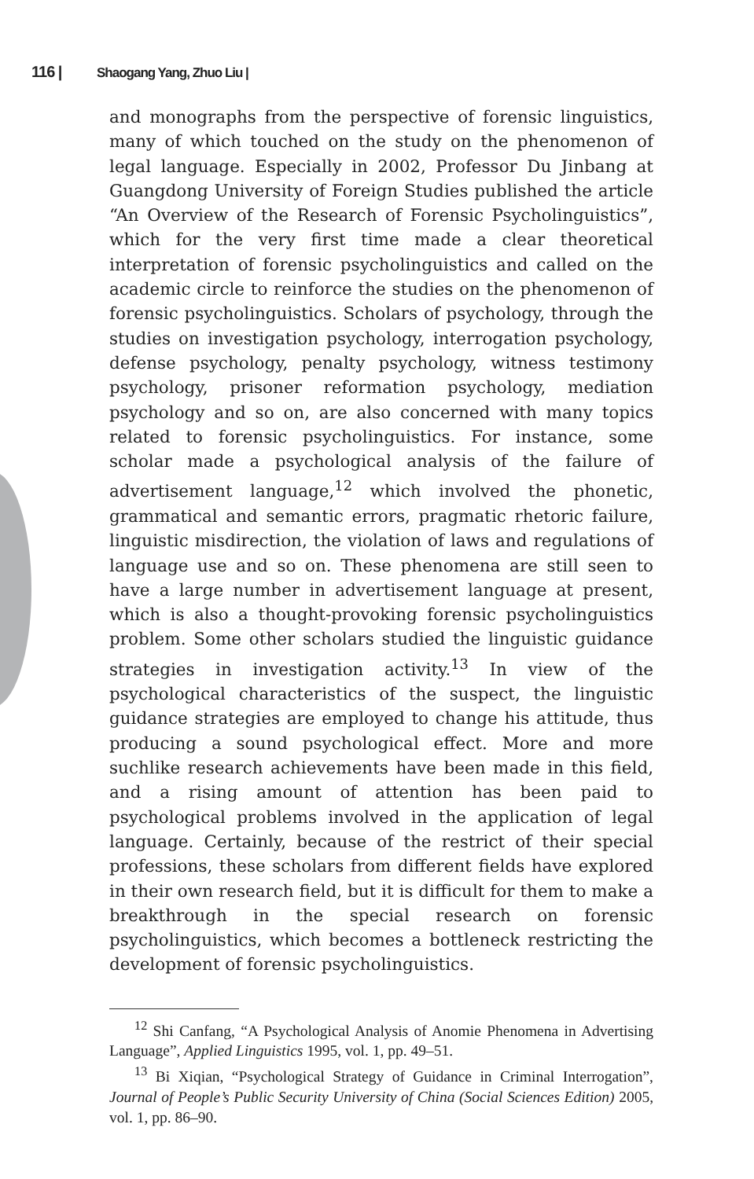116 | Shaogang Yang, Zhuo Liu |
and monographs from the perspective of forensic linguistics, many of which touched on the study on the phenomenon of legal language. Especially in 2002, Professor Du Jinbang at Guangdong University of Foreign Studies published the article “An Overview of the Research of Forensic Psycholinguistics”, which for the very first time made a clear theoretical interpretation of forensic psycholinguistics and called on the academic circle to reinforce the studies on the phenomenon of forensic psycholinguistics. Scholars of psychology, through the studies on investigation psychology, interrogation psychology, defense psychology, penalty psychology, witness testimony psychology, prisoner reformation psychology, mediation psychology and so on, are also concerned with many topics related to forensic psycholinguistics. For instance, some scholar made a psychological analysis of the failure of advertisement language,<sup>12</sup> which involved the phonetic, grammatical and semantic errors, pragmatic rhetoric failure, linguistic misdirection, the violation of laws and regulations of language use and so on. These phenomena are still seen to have a large number in advertisement language at present, which is also a thought-provoking forensic psycholinguistics problem. Some other scholars studied the linguistic guidance strategies in investigation activity.<sup>13</sup> In view of the psychological characteristics of the suspect, the linguistic guidance strategies are employed to change his attitude, thus producing a sound psychological effect. More and more suchlike research achievements have been made in this field, and a rising amount of attention has been paid to psychological problems involved in the application of legal language. Certainly, because of the restrict of their special professions, these scholars from different fields have explored in their own research field, but it is difficult for them to make a breakthrough in the special research on forensic psycholinguistics, which becomes a bottleneck restricting the development of forensic psycholinguistics.
<sup>12</sup> Shi Canfang, “A Psychological Analysis of Anomie Phenomena in Advertising Language”, Applied Linguistics 1995, vol. 1, pp. 49–51.
<sup>13</sup> Bi Xiqian, “Psychological Strategy of Guidance in Criminal Interrogation”, Journal of People’s Public Security University of China (Social Sciences Edition) 2005, vol. 1, pp. 86–90.